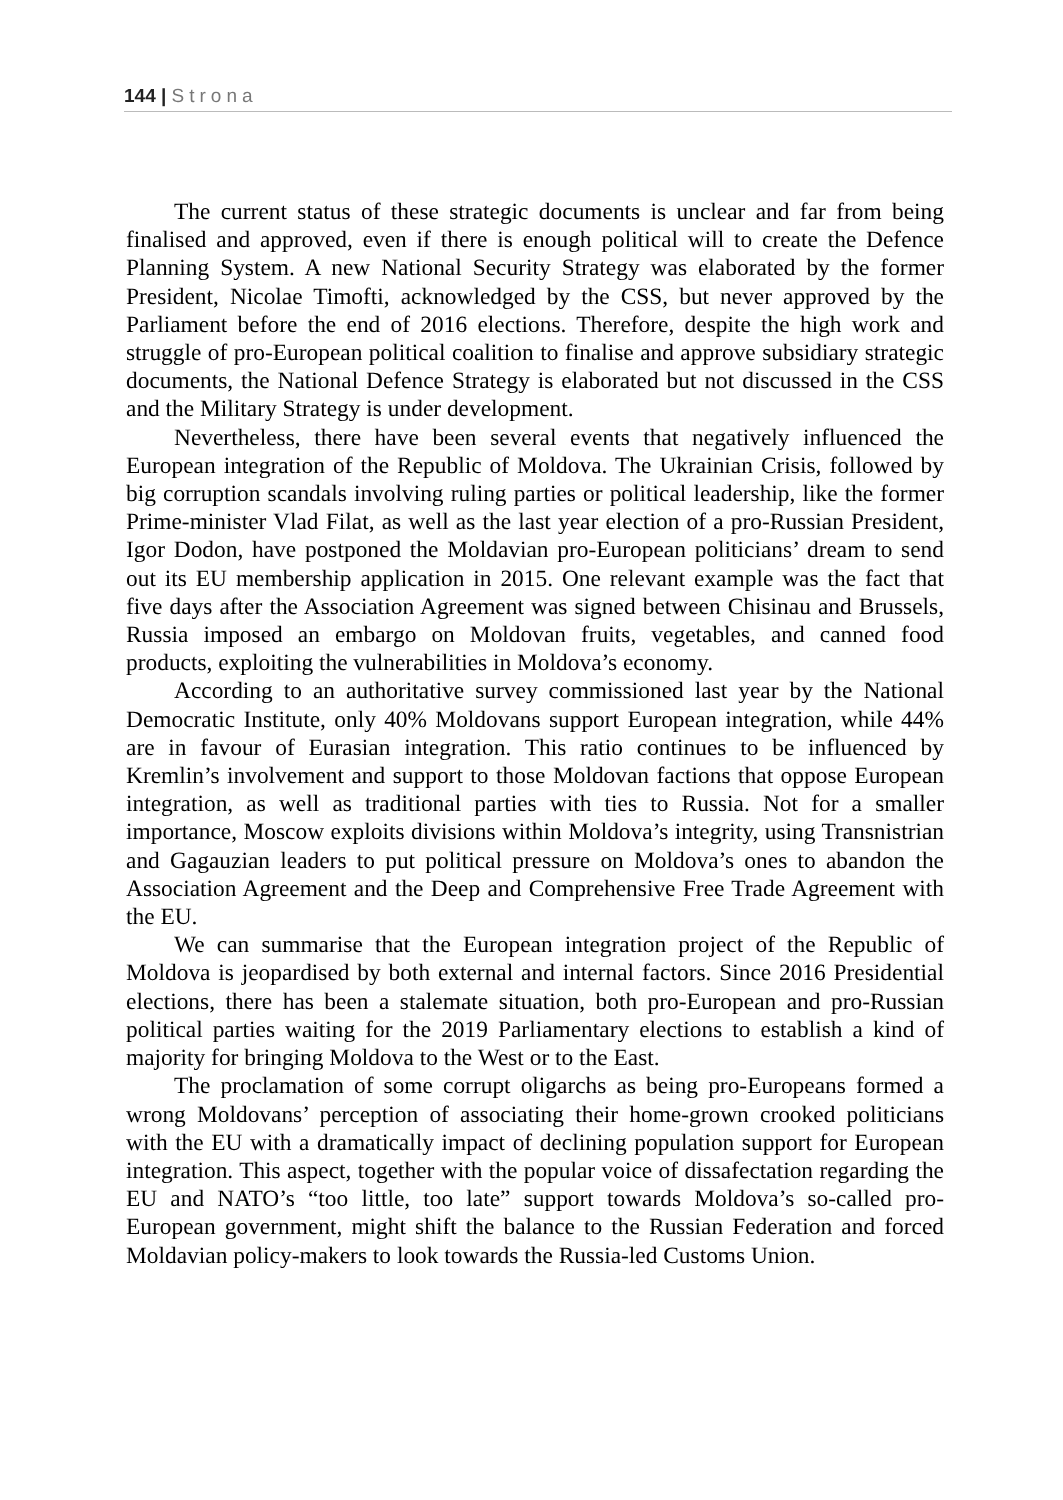144 | Strona
The current status of these strategic documents is unclear and far from being finalised and approved, even if there is enough political will to create the Defence Planning System. A new National Security Strategy was elaborated by the former President, Nicolae Timofti, acknowledged by the CSS, but never approved by the Parliament before the end of 2016 elections. Therefore, despite the high work and struggle of pro-European political coalition to finalise and approve subsidiary strategic documents, the National Defence Strategy is elaborated but not discussed in the CSS and the Military Strategy is under development.
Nevertheless, there have been several events that negatively influenced the European integration of the Republic of Moldova. The Ukrainian Crisis, followed by big corruption scandals involving ruling parties or political leadership, like the former Prime-minister Vlad Filat, as well as the last year election of a pro-Russian President, Igor Dodon, have postponed the Moldavian pro-European politicians’ dream to send out its EU membership application in 2015. One relevant example was the fact that five days after the Association Agreement was signed between Chisinau and Brussels, Russia imposed an embargo on Moldovan fruits, vegetables, and canned food products, exploiting the vulnerabilities in Moldova’s economy.
According to an authoritative survey commissioned last year by the National Democratic Institute, only 40% Moldovans support European integration, while 44% are in favour of Eurasian integration. This ratio continues to be influenced by Kremlin’s involvement and support to those Moldovan factions that oppose European integration, as well as traditional parties with ties to Russia. Not for a smaller importance, Moscow exploits divisions within Moldova’s integrity, using Transnistrian and Gagauzian leaders to put political pressure on Moldova’s ones to abandon the Association Agreement and the Deep and Comprehensive Free Trade Agreement with the EU.
We can summarise that the European integration project of the Republic of Moldova is jeopardised by both external and internal factors. Since 2016 Presidential elections, there has been a stalemate situation, both pro-European and pro-Russian political parties waiting for the 2019 Parliamentary elections to establish a kind of majority for bringing Moldova to the West or to the East.
The proclamation of some corrupt oligarchs as being pro-Europeans formed a wrong Moldovans’ perception of associating their home-grown crooked politicians with the EU with a dramatically impact of declining population support for European integration. This aspect, together with the popular voice of dissafectation regarding the EU and NATO’s “too little, too late” support towards Moldova’s so-called pro-European government, might shift the balance to the Russian Federation and forced Moldavian policy-makers to look towards the Russia-led Customs Union.